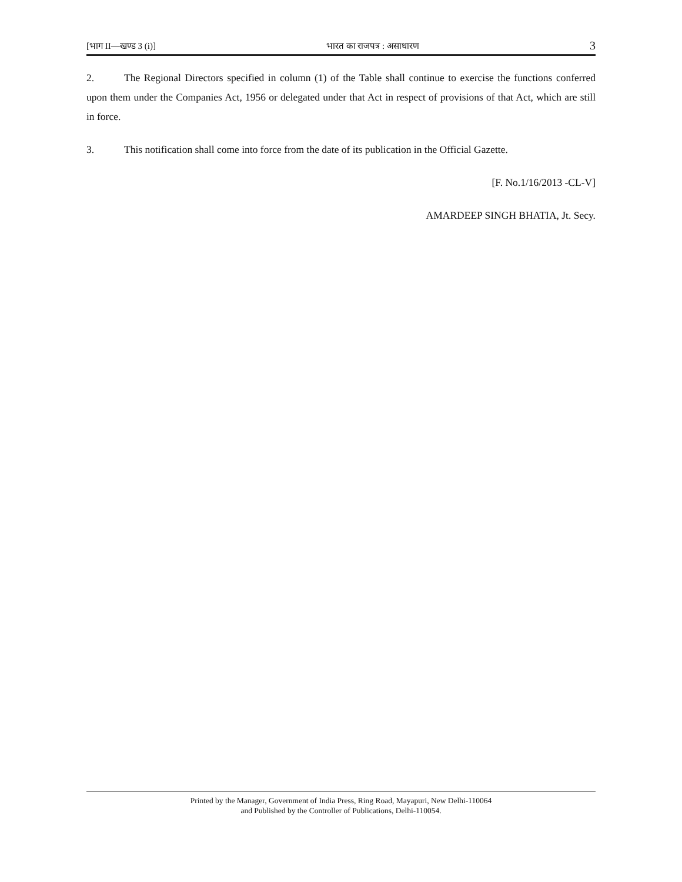[भाग II—खण्ड 3 (i)] भारत का राजपत्र : असाधारण 3
2. The Regional Directors specified in column (1) of the Table shall continue to exercise the functions conferred upon them under the Companies Act, 1956 or delegated under that Act in respect of provisions of that Act, which are still in force.
3. This notification shall come into force from the date of its publication in the Official Gazette.
[F. No.1/16/2013 -CL-V]
AMARDEEP SINGH BHATIA, Jt. Secy.
Printed by the Manager, Government of India Press, Ring Road, Mayapuri, New Delhi-110064
and Published by the Controller of Publications, Delhi-110054.